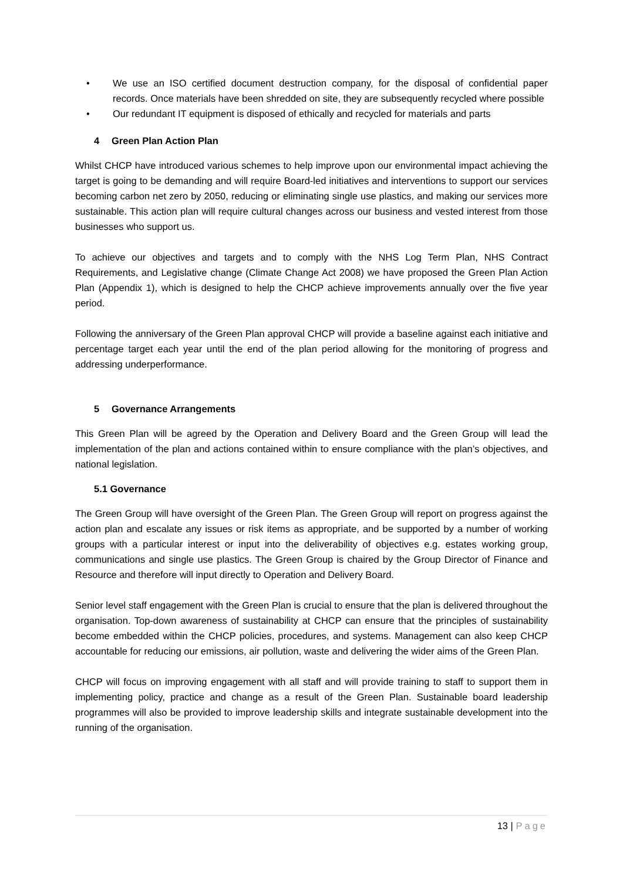• We use an ISO certified document destruction company, for the disposal of confidential paper records. Once materials have been shredded on site, they are subsequently recycled where possible
• Our redundant IT equipment is disposed of ethically and recycled for materials and parts
4 Green Plan Action Plan
Whilst CHCP have introduced various schemes to help improve upon our environmental impact achieving the target is going to be demanding and will require Board-led initiatives and interventions to support our services becoming carbon net zero by 2050, reducing or eliminating single use plastics, and making our services more sustainable. This action plan will require cultural changes across our business and vested interest from those businesses who support us.
To achieve our objectives and targets and to comply with the NHS Log Term Plan, NHS Contract Requirements, and Legislative change (Climate Change Act 2008) we have proposed the Green Plan Action Plan (Appendix 1), which is designed to help the CHCP achieve improvements annually over the five year period.
Following the anniversary of the Green Plan approval CHCP will provide a baseline against each initiative and percentage target each year until the end of the plan period allowing for the monitoring of progress and addressing underperformance.
5 Governance Arrangements
This Green Plan will be agreed by the Operation and Delivery Board and the Green Group will lead the implementation of the plan and actions contained within to ensure compliance with the plan’s objectives, and national legislation.
5.1 Governance
The Green Group will have oversight of the Green Plan. The Green Group will report on progress against the action plan and escalate any issues or risk items as appropriate, and be supported by a number of working groups with a particular interest or input into the deliverability of objectives e.g. estates working group, communications and single use plastics. The Green Group is chaired by the Group Director of Finance and Resource and therefore will input directly to Operation and Delivery Board.
Senior level staff engagement with the Green Plan is crucial to ensure that the plan is delivered throughout the organisation. Top-down awareness of sustainability at CHCP can ensure that the principles of sustainability become embedded within the CHCP policies, procedures, and systems. Management can also keep CHCP accountable for reducing our emissions, air pollution, waste and delivering the wider aims of the Green Plan.
CHCP will focus on improving engagement with all staff and will provide training to staff to support them in implementing policy, practice and change as a result of the Green Plan. Sustainable board leadership programmes will also be provided to improve leadership skills and integrate sustainable development into the running of the organisation.
13 | Page